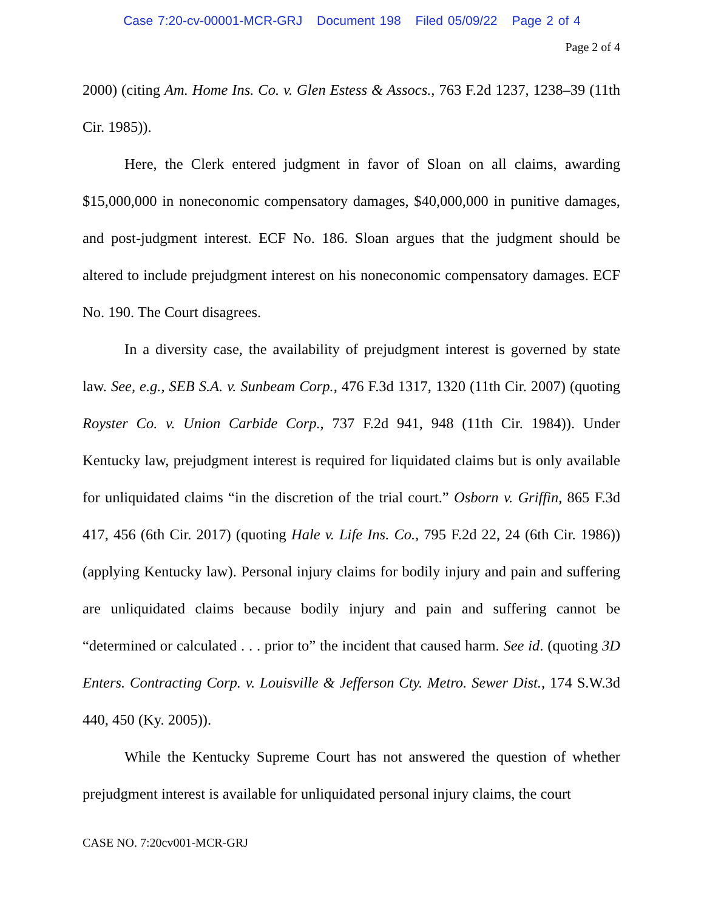Case 7:20-cv-00001-MCR-GRJ Document 198 Filed 05/09/22 Page 2 of 4
Page 2 of 4
2000) (citing Am. Home Ins. Co. v. Glen Estess & Assocs., 763 F.2d 1237, 1238–39 (11th Cir. 1985)).
Here, the Clerk entered judgment in favor of Sloan on all claims, awarding $15,000,000 in noneconomic compensatory damages, $40,000,000 in punitive damages, and post-judgment interest. ECF No. 186. Sloan argues that the judgment should be altered to include prejudgment interest on his noneconomic compensatory damages. ECF No. 190. The Court disagrees.
In a diversity case, the availability of prejudgment interest is governed by state law. See, e.g., SEB S.A. v. Sunbeam Corp., 476 F.3d 1317, 1320 (11th Cir. 2007) (quoting Royster Co. v. Union Carbide Corp., 737 F.2d 941, 948 (11th Cir. 1984)). Under Kentucky law, prejudgment interest is required for liquidated claims but is only available for unliquidated claims “in the discretion of the trial court.” Osborn v. Griffin, 865 F.3d 417, 456 (6th Cir. 2017) (quoting Hale v. Life Ins. Co., 795 F.2d 22, 24 (6th Cir. 1986)) (applying Kentucky law). Personal injury claims for bodily injury and pain and suffering are unliquidated claims because bodily injury and pain and suffering cannot be “determined or calculated . . . prior to” the incident that caused harm. See id. (quoting 3D Enters. Contracting Corp. v. Louisville & Jefferson Cty. Metro. Sewer Dist., 174 S.W.3d 440, 450 (Ky. 2005)).
While the Kentucky Supreme Court has not answered the question of whether prejudgment interest is available for unliquidated personal injury claims, the court
CASE NO. 7:20cv001-MCR-GRJ